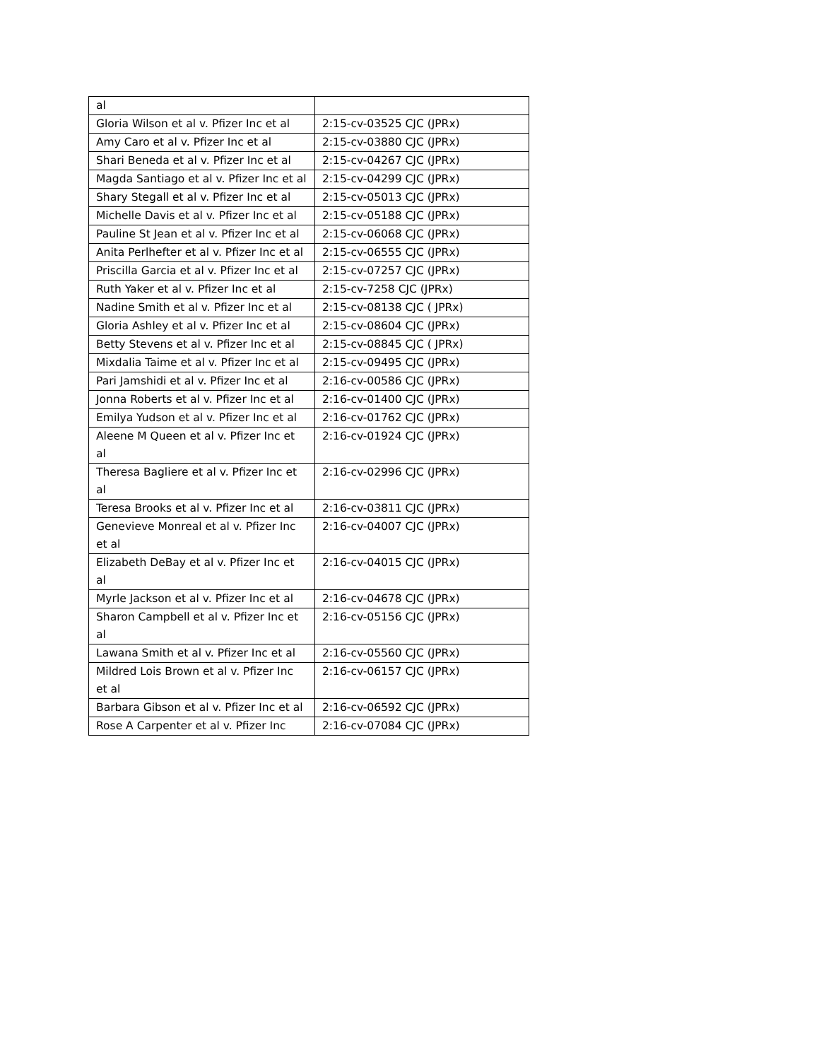| al | |
| Gloria Wilson et al v. Pfizer Inc et al | 2:15-cv-03525 CJC (JPRx) |
| Amy Caro et al v. Pfizer Inc et al | 2:15-cv-03880 CJC (JPRx) |
| Shari Beneda et al v. Pfizer Inc et al | 2:15-cv-04267 CJC (JPRx) |
| Magda Santiago et al v. Pfizer Inc et al | 2:15-cv-04299 CJC (JPRx) |
| Shary Stegall et al v. Pfizer Inc et al | 2:15-cv-05013 CJC (JPRx) |
| Michelle Davis et al v. Pfizer Inc et al | 2:15-cv-05188 CJC (JPRx) |
| Pauline St Jean et al v. Pfizer Inc et al | 2:15-cv-06068 CJC (JPRx) |
| Anita Perlhefter et al v. Pfizer Inc et al | 2:15-cv-06555 CJC (JPRx) |
| Priscilla Garcia et al v. Pfizer Inc et al | 2:15-cv-07257 CJC (JPRx) |
| Ruth Yaker et al v. Pfizer Inc et al | 2:15-cv-7258 CJC (JPRx) |
| Nadine Smith et al v. Pfizer Inc et al | 2:15-cv-08138 CJC ( JPRx) |
| Gloria Ashley et al v. Pfizer Inc et al | 2:15-cv-08604 CJC (JPRx) |
| Betty Stevens et al v. Pfizer Inc et al | 2:15-cv-08845 CJC ( JPRx) |
| Mixdalia Taime et al v. Pfizer Inc et al | 2:15-cv-09495 CJC (JPRx) |
| Pari Jamshidi et al v. Pfizer Inc et al | 2:16-cv-00586 CJC (JPRx) |
| Jonna Roberts et al v. Pfizer Inc et al | 2:16-cv-01400 CJC (JPRx) |
| Emilya Yudson et al v. Pfizer Inc et al | 2:16-cv-01762 CJC (JPRx) |
| Aleene M Queen et al v. Pfizer Inc et al | 2:16-cv-01924 CJC (JPRx) |
| Theresa Bagliere et al v. Pfizer Inc et al | 2:16-cv-02996 CJC (JPRx) |
| Teresa Brooks et al v. Pfizer Inc et al | 2:16-cv-03811 CJC (JPRx) |
| Genevieve Monreal et al v. Pfizer Inc et al | 2:16-cv-04007 CJC (JPRx) |
| Elizabeth DeBay et al v. Pfizer Inc et al | 2:16-cv-04015 CJC (JPRx) |
| Myrle Jackson et al v. Pfizer Inc et al | 2:16-cv-04678 CJC (JPRx) |
| Sharon Campbell et al v. Pfizer Inc et al | 2:16-cv-05156 CJC (JPRx) |
| Lawana Smith et al v. Pfizer Inc et al | 2:16-cv-05560 CJC (JPRx) |
| Mildred Lois Brown et al v. Pfizer Inc et al | 2:16-cv-06157 CJC (JPRx) |
| Barbara Gibson et al v. Pfizer Inc et al | 2:16-cv-06592 CJC (JPRx) |
| Rose A Carpenter et al v. Pfizer Inc | 2:16-cv-07084 CJC (JPRx) |